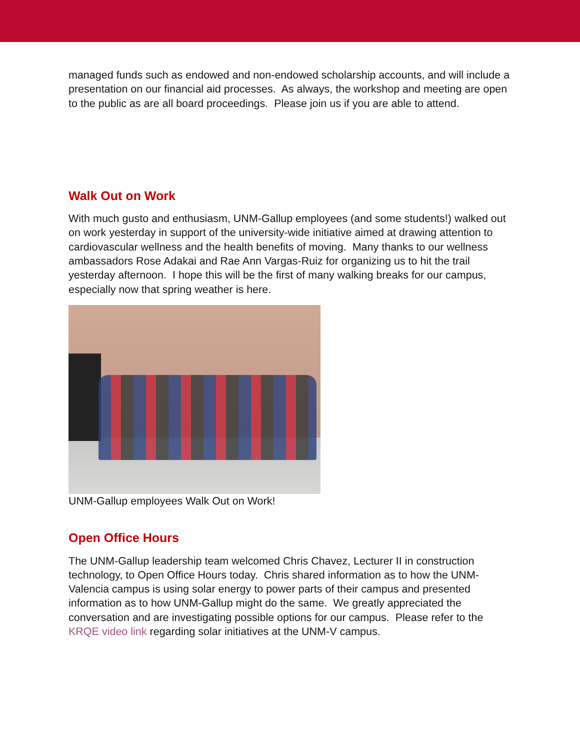managed funds such as endowed and non-endowed scholarship accounts, and will include a presentation on our financial aid processes. As always, the workshop and meeting are open to the public as are all board proceedings. Please join us if you are able to attend.
Walk Out on Work
With much gusto and enthusiasm, UNM-Gallup employees (and some students!) walked out on work yesterday in support of the university-wide initiative aimed at drawing attention to cardiovascular wellness and the health benefits of moving. Many thanks to our wellness ambassadors Rose Adakai and Rae Ann Vargas-Ruiz for organizing us to hit the trail yesterday afternoon. I hope this will be the first of many walking breaks for our campus, especially now that spring weather is here.
UNM-Gallup employees Walk Out on Work!
Open Office Hours
The UNM-Gallup leadership team welcomed Chris Chavez, Lecturer II in construction technology, to Open Office Hours today. Chris shared information as to how the UNM-Valencia campus is using solar energy to power parts of their campus and presented information as to how UNM-Gallup might do the same. We greatly appreciated the conversation and are investigating possible options for our campus. Please refer to the KRQE video link regarding solar initiatives at the UNM-V campus.